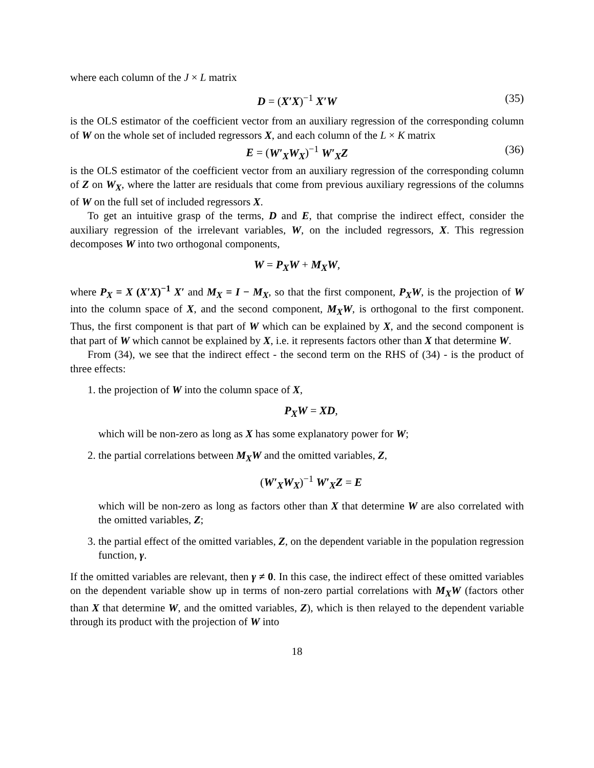where each column of the J × L matrix
D = (X′X)<sup>−1</sup> X′W (35)
is the OLS estimator of the coefficient vector from an auxiliary regression of the corresponding column of W on the whole set of included regressors X, and each column of the L × K matrix
E = (W′<sub>X</sub>W<sub>X</sub>)<sup>−1</sup> W′<sub>X</sub>Z (36)
is the OLS estimator of the coefficient vector from an auxiliary regression of the corresponding column of Z on W<sub>X</sub>, where the latter are residuals that come from previous auxiliary regressions of the columns of W on the full set of included regressors X.
To get an intuitive grasp of the terms, D and E, that comprise the indirect effect, consider the auxiliary regression of the irrelevant variables, W, on the included regressors, X. This regression decomposes W into two orthogonal components,
W = P<sub>X</sub>W + M<sub>X</sub>W,
where P<sub>X</sub> = X (X′X)<sup>−1</sup> X′ and M<sub>X</sub> = I − M<sub>X</sub>, so that the first component, P<sub>X</sub>W, is the projection of W into the column space of X, and the second component, M<sub>X</sub>W, is orthogonal to the first component. Thus, the first component is that part of W which can be explained by X, and the second component is that part of W which cannot be explained by X, i.e. it represents factors other than X that determine W.
From (34), we see that the indirect effect - the second term on the RHS of (34) - is the product of three effects:
1. the projection of W into the column space of X,
P<sub>X</sub>W = XD,
which will be non-zero as long as X has some explanatory power for W;
2. the partial correlations between M<sub>X</sub>W and the omitted variables, Z,
(W′<sub>X</sub>W<sub>X</sub>)<sup>−1</sup> W′<sub>X</sub>Z = E
which will be non-zero as long as factors other than X that determine W are also correlated with the omitted variables, Z;
3. the partial effect of the omitted variables, Z, on the dependent variable in the population regression function, γ.
If the omitted variables are relevant, then γ ≠ 0. In this case, the indirect effect of these omitted variables on the dependent variable show up in terms of non-zero partial correlations with M<sub>X</sub>W (factors other than X that determine W, and the omitted variables, Z), which is then relayed to the dependent variable through its product with the projection of W into
18